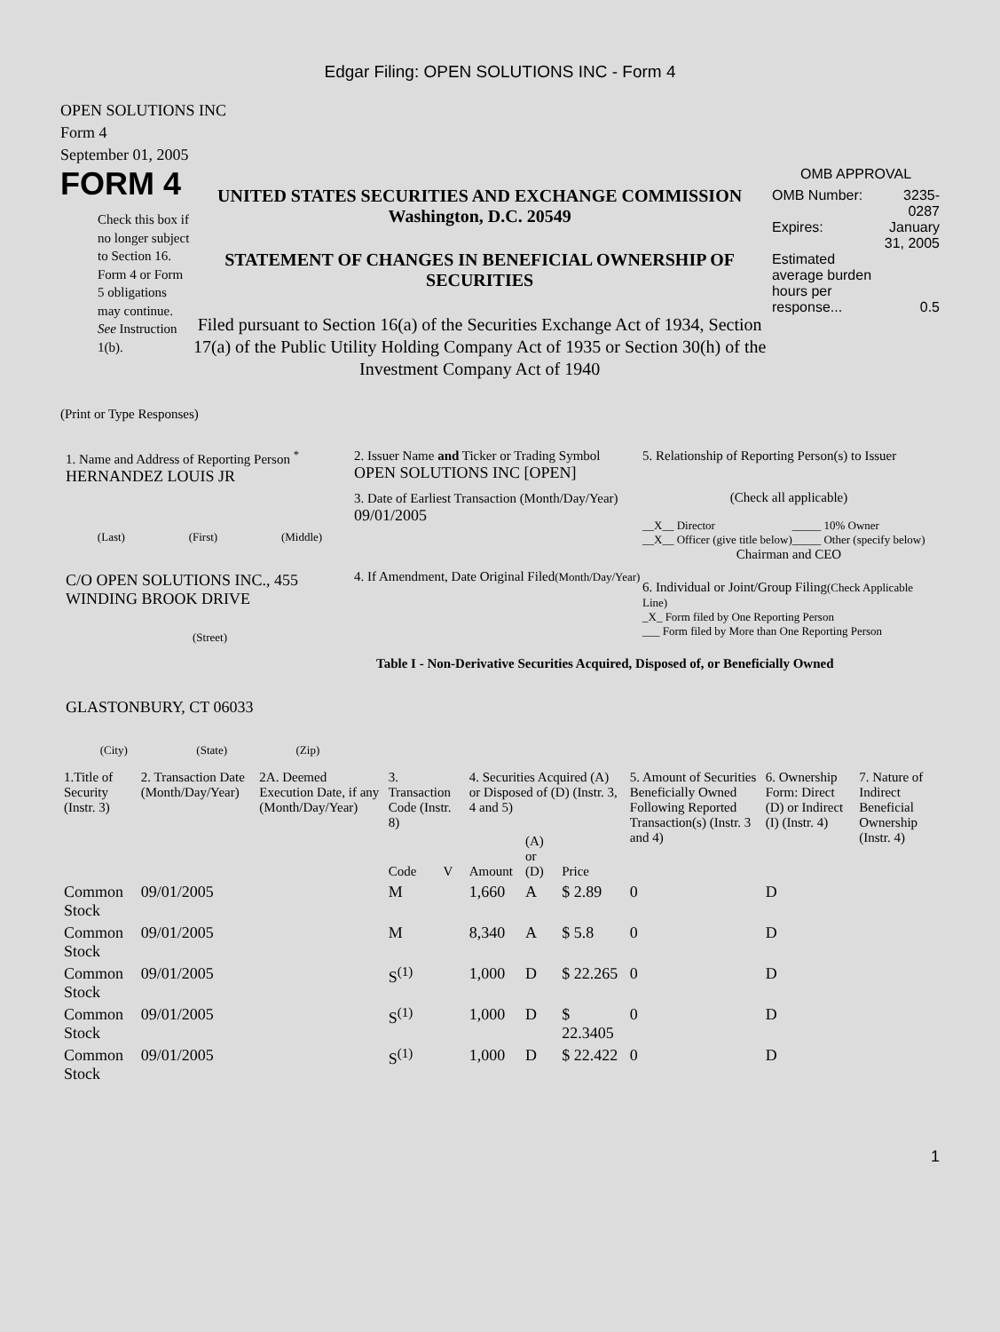Edgar Filing: OPEN SOLUTIONS INC - Form 4
OPEN SOLUTIONS INC
Form 4
September 01, 2005
FORM 4
Check this box if no longer subject to Section 16. Form 4 or Form 5 obligations may continue. See Instruction 1(b).
UNITED STATES SECURITIES AND EXCHANGE COMMISSION
Washington, D.C. 20549
STATEMENT OF CHANGES IN BENEFICIAL OWNERSHIP OF SECURITIES
Filed pursuant to Section 16(a) of the Securities Exchange Act of 1934, Section 17(a) of the Public Utility Holding Company Act of 1935 or Section 30(h) of the Investment Company Act of 1940
OMB APPROVAL
| OMB Number: | 3235-0287 |
| Expires: | January 31, 2005 |
| Estimated average burden hours per response... | 0.5 |
(Print or Type Responses)
1. Name and Address of Reporting Person <sup>*</sup>
HERNANDEZ LOUIS JR
(Last) (First) (Middle)
C/O OPEN SOLUTIONS INC., 455 WINDING BROOK DRIVE
(Street)
GLASTONBURY, CT 06033
(City) (State) (Zip)
2. Issuer Name and Ticker or Trading Symbol
OPEN SOLUTIONS INC [OPEN]
3. Date of Earliest Transaction (Month/Day/Year)
09/01/2005
4. If Amendment, Date Original Filed(Month/Day/Year)
5. Relationship of Reporting Person(s) to Issuer
(Check all applicable)
| __X__ Director | _____ 10% Owner |
| __X__ Officer (give title below) | _____ Other (specify below) |
Chairman and CEO
6. Individual or Joint/Group Filing(Check Applicable Line)
_X_ Form filed by One Reporting Person
___ Form filed by More than One Reporting Person
Table I - Non-Derivative Securities Acquired, Disposed of, or Beneficially Owned
| 1.Title of Security (Instr. 3) | 2. Transaction Date (Month/Day/Year) | 2A. Deemed Execution Date, if any (Month/Day/Year) | 3. Transaction Code (Instr. 8) | | 4. Securities Acquired (A) or Disposed of (D) (Instr. 3, 4 and 5) | | | 5. Amount of Securities Beneficially Owned Following Reported Transaction(s) (Instr. 3 and 4) | 6. Ownership Form: Direct (D) or Indirect (I) (Instr. 4) | 7. Nature of Indirect Beneficial Ownership (Instr. 4) |
| --- | --- | --- | --- | --- | --- | --- | --- | --- | --- | --- |
| | | | Code | V | Amount | (A) or (D) | Price | | | |
| Common Stock | 09/01/2005 | | M | | 1,660 | A | $ 2.89 | 0 | D | |
| Common Stock | 09/01/2005 | | M | | 8,340 | A | $ 5.8 | 0 | D | |
| Common Stock | 09/01/2005 | | S<sup>(1)</sup> | | 1,000 | D | $ 22.265 | 0 | D | |
| Common Stock | 09/01/2005 | | S<sup>(1)</sup> | | 1,000 | D | $ 22.3405 | 0 | D | |
| Common Stock | 09/01/2005 | | S<sup>(1)</sup> | | 1,000 | D | $ 22.422 | 0 | D | |
1